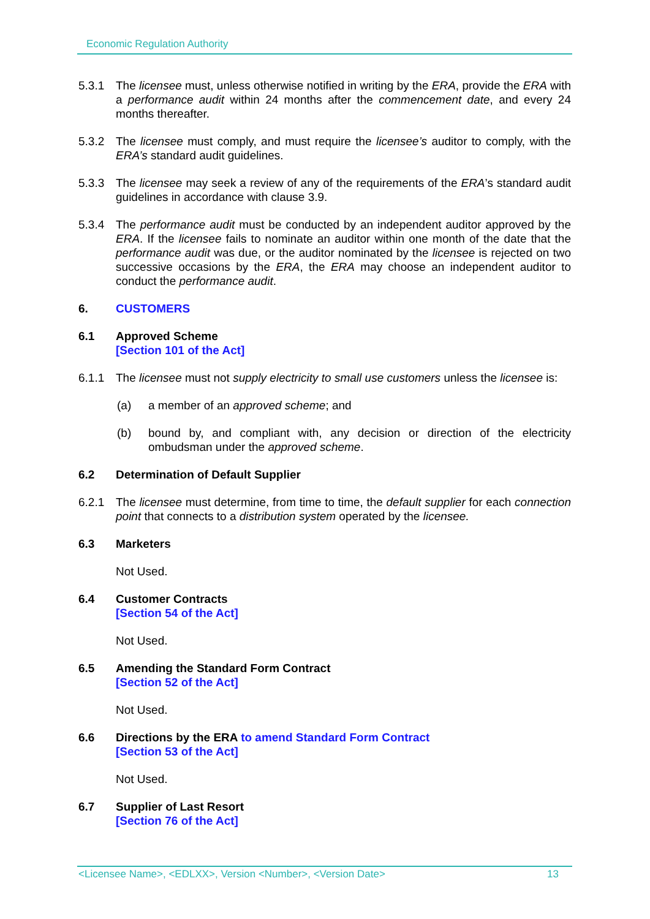Economic Regulation Authority
5.3.1 The licensee must, unless otherwise notified in writing by the ERA, provide the ERA with a performance audit within 24 months after the commencement date, and every 24 months thereafter.
5.3.2 The licensee must comply, and must require the licensee’s auditor to comply, with the ERA’s standard audit guidelines.
5.3.3 The licensee may seek a review of any of the requirements of the ERA’s standard audit guidelines in accordance with clause 3.9.
5.3.4 The performance audit must be conducted by an independent auditor approved by the ERA. If the licensee fails to nominate an auditor within one month of the date that the performance audit was due, or the auditor nominated by the licensee is rejected on two successive occasions by the ERA, the ERA may choose an independent auditor to conduct the performance audit.
6. CUSTOMERS
6.1 Approved Scheme
[Section 101 of the Act]
6.1.1 The licensee must not supply electricity to small use customers unless the licensee is:
(a) a member of an approved scheme; and
(b) bound by, and compliant with, any decision or direction of the electricity ombudsman under the approved scheme.
6.2 Determination of Default Supplier
6.2.1 The licensee must determine, from time to time, the default supplier for each connection point that connects to a distribution system operated by the licensee.
6.3 Marketers
Not Used.
6.4 Customer Contracts
[Section 54 of the Act]
Not Used.
6.5 Amending the Standard Form Contract
[Section 52 of the Act]
Not Used.
6.6 Directions by the ERA to amend Standard Form Contract
[Section 53 of the Act]
Not Used.
6.7 Supplier of Last Resort
[Section 76 of the Act]
<Licensee Name>, <EDLXX>, Version <Number>, <Version Date> 13